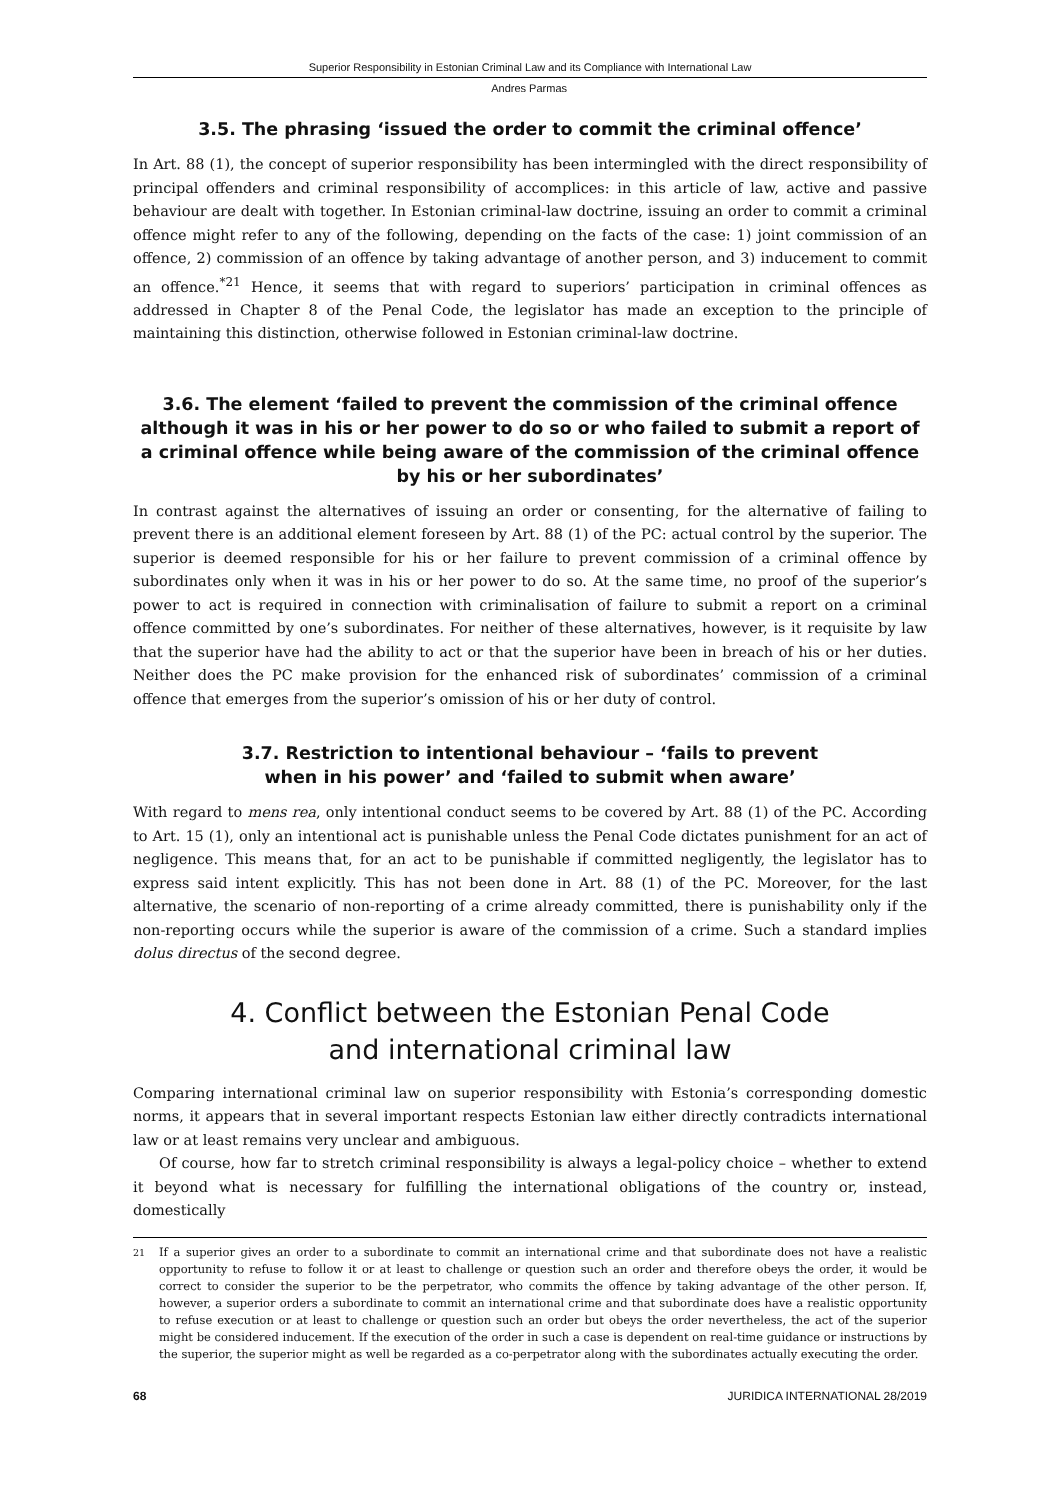Superior Responsibility in Estonian Criminal Law and its Compliance with International Law
Andres Parmas
3.5. The phrasing ‘issued the order to commit the criminal offence’
In Art. 88 (1), the concept of superior responsibility has been intermingled with the direct responsibility of principal offenders and criminal responsibility of accomplices: in this article of law, active and passive behaviour are dealt with together. In Estonian criminal-law doctrine, issuing an order to commit a criminal offence might refer to any of the following, depending on the facts of the case: 1) joint commission of an offence, 2) commission of an offence by taking advantage of another person, and 3) inducement to commit an offence.<sup>*21</sup> Hence, it seems that with regard to superiors’ participation in criminal offences as addressed in Chapter 8 of the Penal Code, the legislator has made an exception to the principle of maintaining this distinction, otherwise followed in Estonian criminal-law doctrine.
3.6. The element ‘failed to prevent the commission of the criminal offence although it was in his or her power to do so or who failed to submit a report of a criminal offence while being aware of the commission of the criminal offence by his or her subordinates’
In contrast against the alternatives of issuing an order or consenting, for the alternative of failing to prevent there is an additional element foreseen by Art. 88 (1) of the PC: actual control by the superior. The superior is deemed responsible for his or her failure to prevent commission of a criminal offence by subordinates only when it was in his or her power to do so. At the same time, no proof of the superior’s power to act is required in connection with criminalisation of failure to submit a report on a criminal offence committed by one’s subordinates. For neither of these alternatives, however, is it requisite by law that the superior have had the ability to act or that the superior have been in breach of his or her duties. Neither does the PC make provision for the enhanced risk of subordinates’ commission of a criminal offence that emerges from the superior’s omission of his or her duty of control.
3.7. Restriction to intentional behaviour – ‘fails to prevent
when in his power’ and ‘failed to submit when aware’
With regard to mens rea, only intentional conduct seems to be covered by Art. 88 (1) of the PC. According to Art. 15 (1), only an intentional act is punishable unless the Penal Code dictates punishment for an act of negligence. This means that, for an act to be punishable if committed negligently, the legislator has to express said intent explicitly. This has not been done in Art. 88 (1) of the PC. Moreover, for the last alternative, the scenario of non-reporting of a crime already committed, there is punishability only if the non-reporting occurs while the superior is aware of the commission of a crime. Such a standard implies dolus directus of the second degree.
4. Conflict between the Estonian Penal Code
and international criminal law
Comparing international criminal law on superior responsibility with Estonia’s corresponding domestic norms, it appears that in several important respects Estonian law either directly contradicts international law or at least remains very unclear and ambiguous.
Of course, how far to stretch criminal responsibility is always a legal-policy choice – whether to extend it beyond what is necessary for fulfilling the international obligations of the country or, instead, domestically
<sup>21</sup> If a superior gives an order to a subordinate to commit an international crime and that subordinate does not have a realistic opportunity to refuse to follow it or at least to challenge or question such an order and therefore obeys the order, it would be correct to consider the superior to be the perpetrator, who commits the offence by taking advantage of the other person. If, however, a superior orders a subordinate to commit an international crime and that subordinate does have a realistic opportunity to refuse execution or at least to challenge or question such an order but obeys the order nevertheless, the act of the superior might be considered inducement. If the execution of the order in such a case is dependent on real-time guidance or instructions by the superior, the superior might as well be regarded as a co-perpetrator along with the subordinates actually executing the order.
68 JURIDICA INTERNATIONAL 28/2019